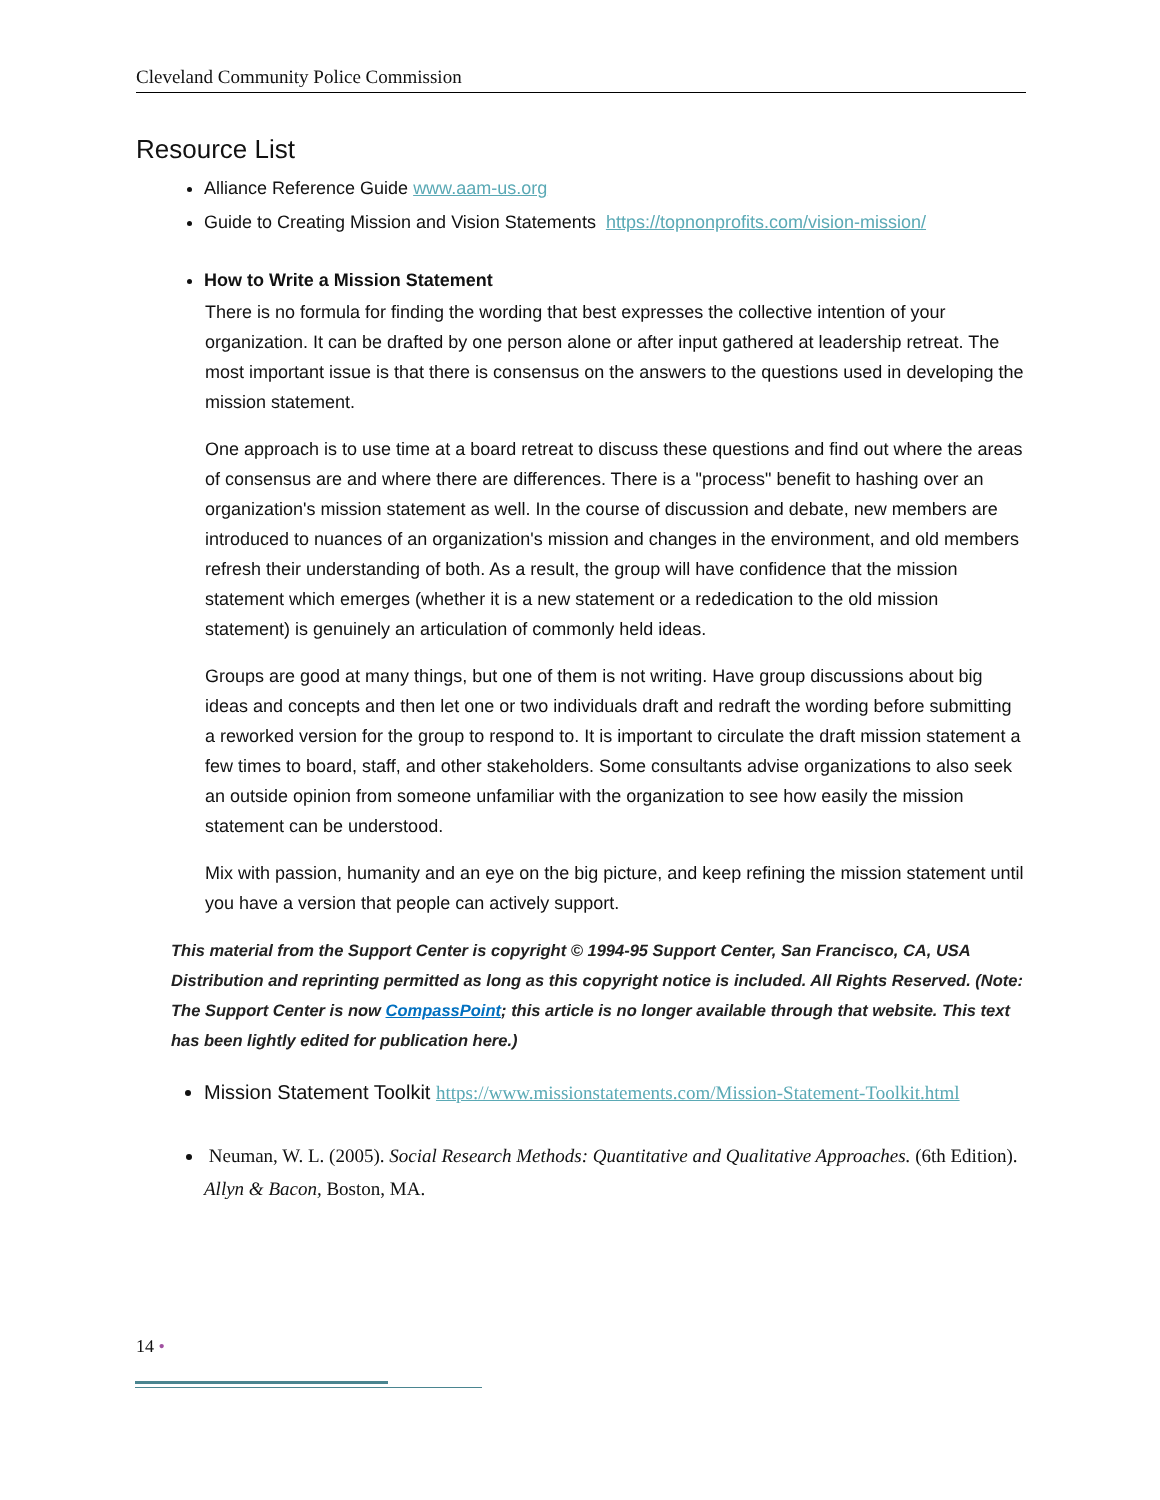Cleveland Community Police Commission
Resource List
Alliance Reference Guide www.aam-us.org
Guide to Creating Mission and Vision Statements https://topnonprofits.com/vision-mission/
How to Write a Mission Statement
There is no formula for finding the wording that best expresses the collective intention of your organization. It can be drafted by one person alone or after input gathered at leadership retreat. The most important issue is that there is consensus on the answers to the questions used in developing the mission statement.
One approach is to use time at a board retreat to discuss these questions and find out where the areas of consensus are and where there are differences. There is a "process" benefit to hashing over an organization's mission statement as well. In the course of discussion and debate, new members are introduced to nuances of an organization's mission and changes in the environment, and old members refresh their understanding of both. As a result, the group will have confidence that the mission statement which emerges (whether it is a new statement or a rededication to the old mission statement) is genuinely an articulation of commonly held ideas.
Groups are good at many things, but one of them is not writing. Have group discussions about big ideas and concepts and then let one or two individuals draft and redraft the wording before submitting a reworked version for the group to respond to. It is important to circulate the draft mission statement a few times to board, staff, and other stakeholders. Some consultants advise organizations to also seek an outside opinion from someone unfamiliar with the organization to see how easily the mission statement can be understood.
Mix with passion, humanity and an eye on the big picture, and keep refining the mission statement until you have a version that people can actively support.
This material from the Support Center is copyright © 1994-95 Support Center, San Francisco, CA, USA Distribution and reprinting permitted as long as this copyright notice is included. All Rights Reserved. (Note: The Support Center is now CompassPoint; this article is no longer available through that website. This text has been lightly edited for publication here.)
Mission Statement Toolkit https://www.missionstatements.com/Mission-Statement-Toolkit.html
Neuman, W. L. (2005). Social Research Methods: Quantitative and Qualitative Approaches. (6th Edition). Allyn & Bacon, Boston, MA.
14 •